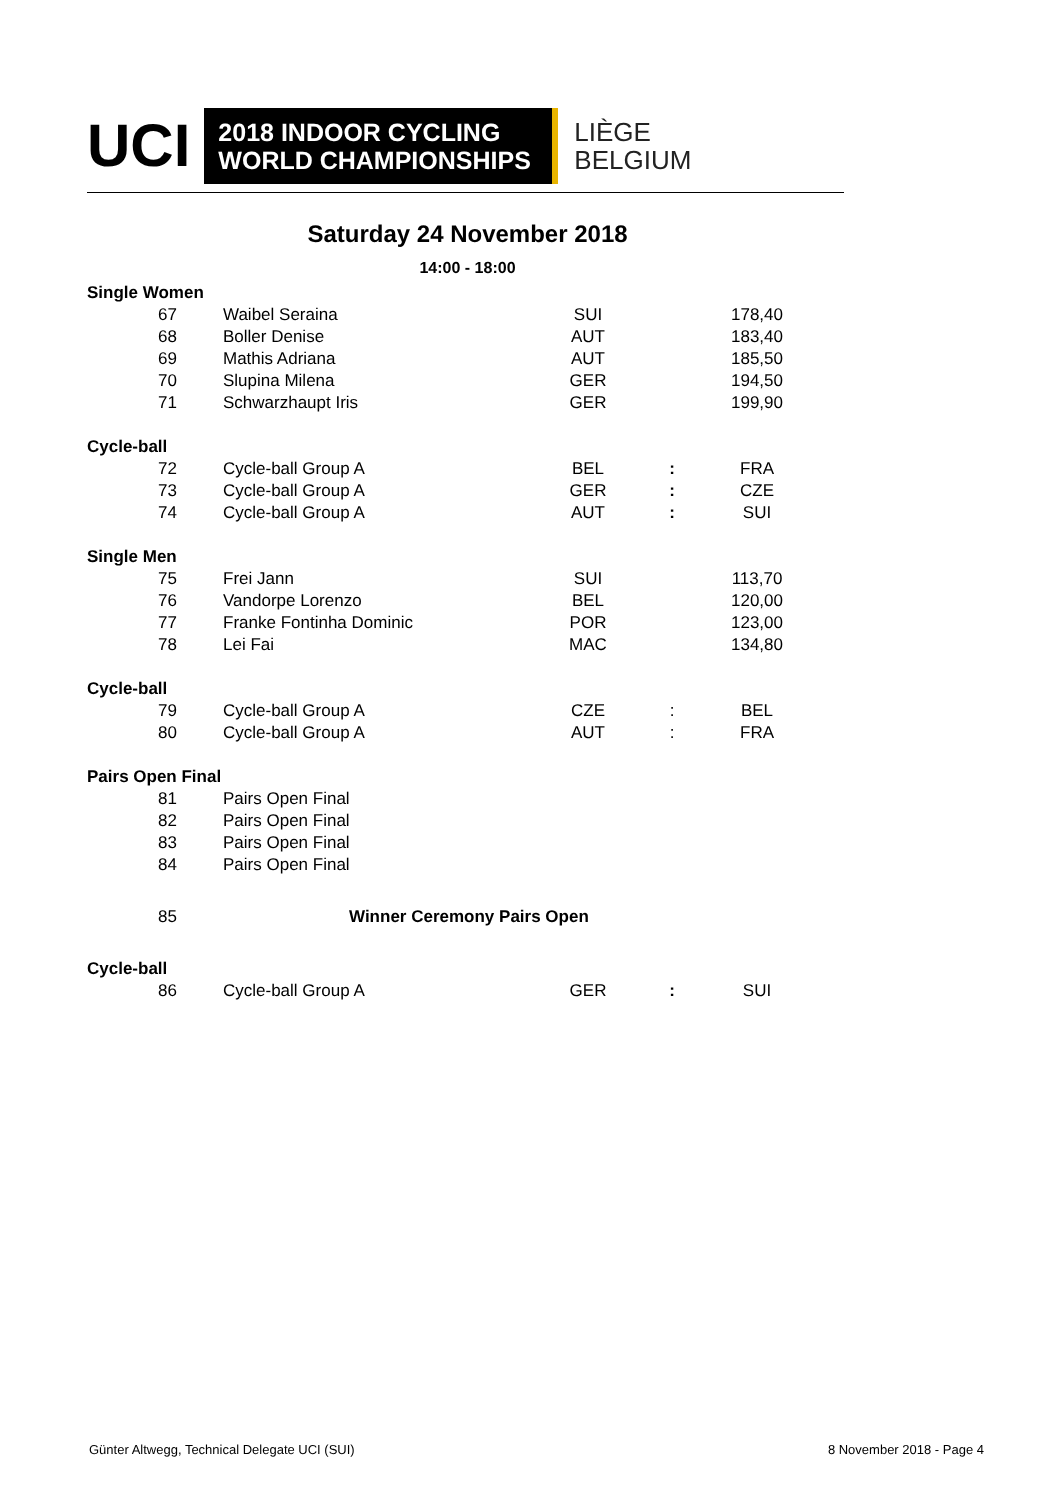UCI
2018 INDOOR CYCLING
WORLD CHAMPIONSHIPS
LIÈGE
BELGIUM
Saturday 24 November 2018
14:00 - 18:00
| Single Women | | | | |
| 67 | Waibel Seraina | SUI | | 178,40 |
| 68 | Boller Denise | AUT | | 183,40 |
| 69 | Mathis Adriana | AUT | | 185,50 |
| 70 | Slupina Milena | GER | | 194,50 |
| 71 | Schwarzhaupt Iris | GER | | 199,90 |
| Cycle-ball | | | | |
| 72 | Cycle-ball Group A | BEL | : | FRA |
| 73 | Cycle-ball Group A | GER | : | CZE |
| 74 | Cycle-ball Group A | AUT | : | SUI |
| Single Men | | | | |
| 75 | Frei Jann | SUI | | 113,70 |
| 76 | Vandorpe Lorenzo | BEL | | 120,00 |
| 77 | Franke Fontinha Dominic | POR | | 123,00 |
| 78 | Lei Fai | MAC | | 134,80 |
| Cycle-ball | | | | |
| 79 | Cycle-ball Group A | CZE | : | BEL |
| 80 | Cycle-ball Group A | AUT | : | FRA |
| Pairs Open Final | | | | |
| 81 | Pairs Open Final | | | |
| 82 | Pairs Open Final | | | |
| 83 | Pairs Open Final | | | |
| 84 | Pairs Open Final | | | |
| 85 | Winner Ceremony Pairs Open | | | |
| Cycle-ball | | | | |
| 86 | Cycle-ball Group A | GER | : | SUI |
Günter Altwegg, Technical Delegate UCI (SUI)
8 November 2018 - Page 4